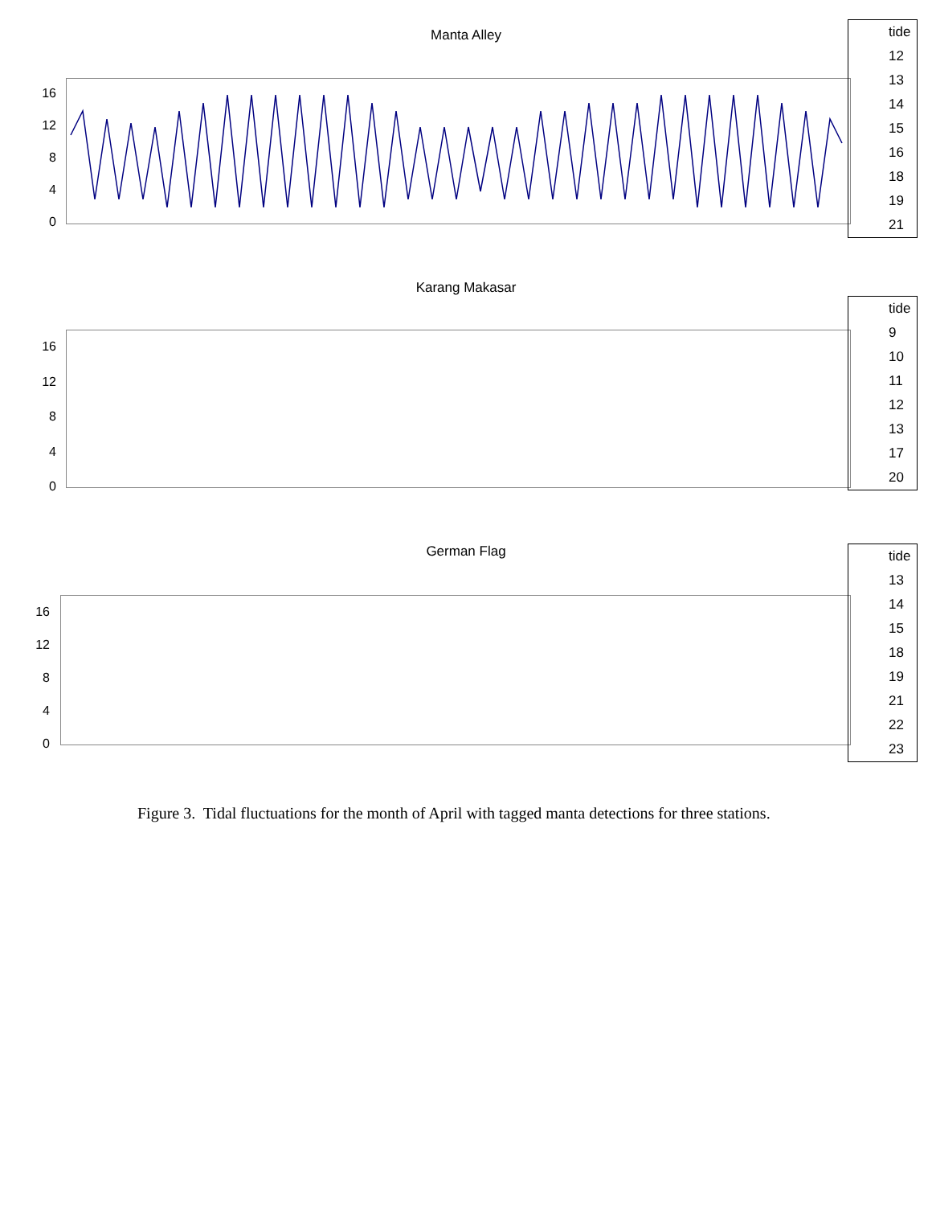Manta Alley
16
12
8
4
0
tide
12
13
14
15
16
18
19
21
Karang Makasar
16
12
8
4
0
tide
9
10
11
12
13
17
20
German Flag
16
12
8
4
0
tide
13
14
15
18
19
21
22
23
Figure 3. Tidal fluctuations for the month of April with tagged manta detections for three stations.